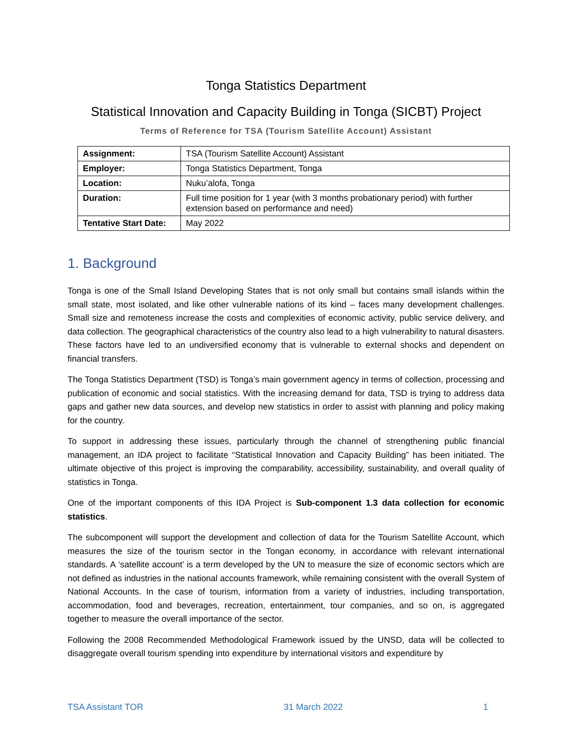Tonga Statistics Department
Statistical Innovation and Capacity Building in Tonga (SICBT) Project
Terms of Reference for TSA (Tourism Satellite Account) Assistant
| Assignment: | TSA (Tourism Satellite Account) Assistant |
| Employer: | Tonga Statistics Department, Tonga |
| Location: | Nuku’alofa, Tonga |
| Duration: | Full time position for 1 year (with 3 months probationary period) with further extension based on performance and need) |
| Tentative Start Date: | May 2022 |
1. Background
Tonga is one of the Small Island Developing States that is not only small but contains small islands within the small state, most isolated, and like other vulnerable nations of its kind – faces many development challenges. Small size and remoteness increase the costs and complexities of economic activity, public service delivery, and data collection. The geographical characteristics of the country also lead to a high vulnerability to natural disasters. These factors have led to an undiversified economy that is vulnerable to external shocks and dependent on financial transfers.
The Tonga Statistics Department (TSD) is Tonga’s main government agency in terms of collection, processing and publication of economic and social statistics. With the increasing demand for data, TSD is trying to address data gaps and gather new data sources, and develop new statistics in order to assist with planning and policy making for the country.
To support in addressing these issues, particularly through the channel of strengthening public financial management, an IDA project to facilitate “Statistical Innovation and Capacity Building” has been initiated. The ultimate objective of this project is improving the comparability, accessibility, sustainability, and overall quality of statistics in Tonga.
One of the important components of this IDA Project is Sub-component 1.3 data collection for economic statistics.
The subcomponent will support the development and collection of data for the Tourism Satellite Account, which measures the size of the tourism sector in the Tongan economy, in accordance with relevant international standards. A ‘satellite account’ is a term developed by the UN to measure the size of economic sectors which are not defined as industries in the national accounts framework, while remaining consistent with the overall System of National Accounts. In the case of tourism, information from a variety of industries, including transportation, accommodation, food and beverages, recreation, entertainment, tour companies, and so on, is aggregated together to measure the overall importance of the sector.
Following the 2008 Recommended Methodological Framework issued by the UNSD, data will be collected to disaggregate overall tourism spending into expenditure by international visitors and expenditure by
TSA Assistant TOR 31 March 2022 1